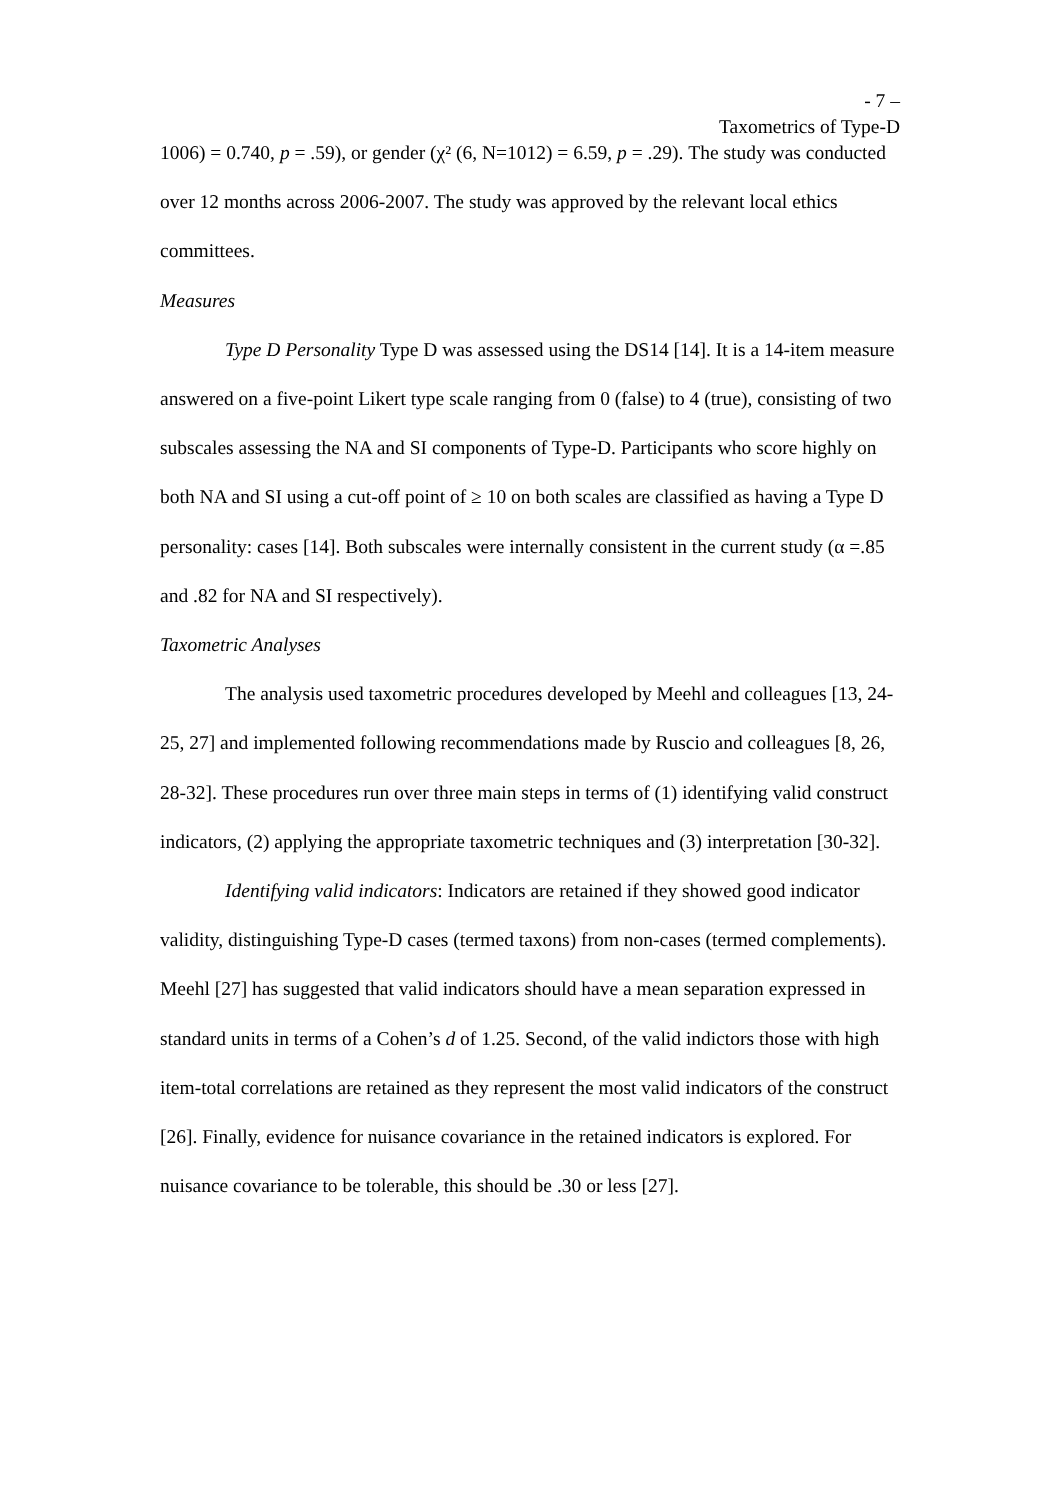- 7 –
Taxometrics of Type-D
1006) = 0.740, p = .59), or gender (χ² (6, N=1012) = 6.59, p = .29). The study was conducted over 12 months across 2006-2007. The study was approved by the relevant local ethics committees.
Measures
Type D Personality Type D was assessed using the DS14 [14]. It is a 14-item measure answered on a five-point Likert type scale ranging from 0 (false) to 4 (true), consisting of two subscales assessing the NA and SI components of Type-D. Participants who score highly on both NA and SI using a cut-off point of ≥ 10 on both scales are classified as having a Type D personality: cases [14]. Both subscales were internally consistent in the current study (α =.85 and .82 for NA and SI respectively).
Taxometric Analyses
The analysis used taxometric procedures developed by Meehl and colleagues [13, 24-25, 27] and implemented following recommendations made by Ruscio and colleagues [8, 26, 28-32]. These procedures run over three main steps in terms of (1) identifying valid construct indicators, (2) applying the appropriate taxometric techniques and (3) interpretation [30-32].
Identifying valid indicators: Indicators are retained if they showed good indicator validity, distinguishing Type-D cases (termed taxons) from non-cases (termed complements). Meehl [27] has suggested that valid indicators should have a mean separation expressed in standard units in terms of a Cohen’s d of 1.25. Second, of the valid indictors those with high item-total correlations are retained as they represent the most valid indicators of the construct [26]. Finally, evidence for nuisance covariance in the retained indicators is explored. For nuisance covariance to be tolerable, this should be .30 or less [27].